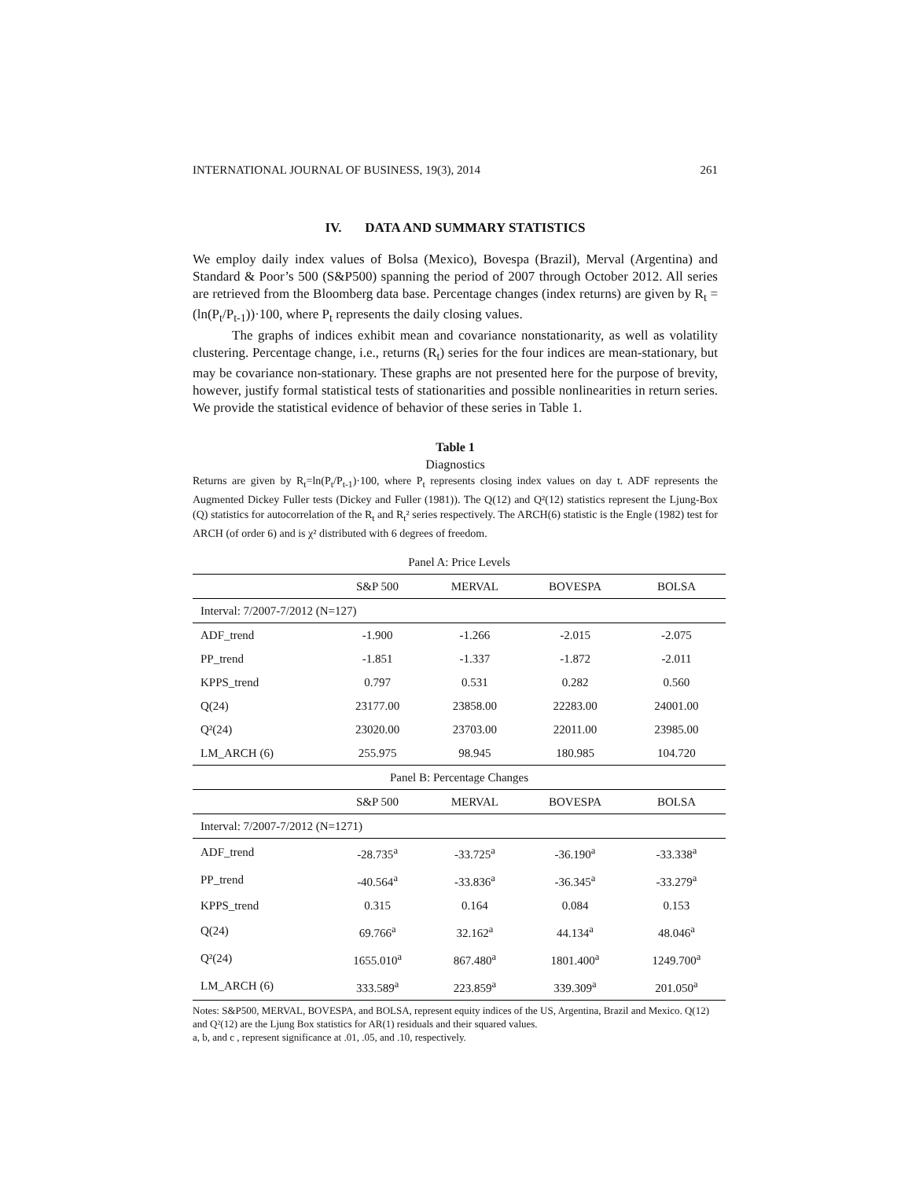INTERNATIONAL JOURNAL OF BUSINESS, 19(3), 2014 261
IV. DATA AND SUMMARY STATISTICS
We employ daily index values of Bolsa (Mexico), Bovespa (Brazil), Merval (Argentina) and Standard & Poor’s 500 (S&P500) spanning the period of 2007 through October 2012. All series are retrieved from the Bloomberg data base. Percentage changes (index returns) are given by R<sub>t</sub> = (ln(P<sub>t</sub>/P<sub>t-1</sub>))·100, where P<sub>t</sub> represents the daily closing values.
The graphs of indices exhibit mean and covariance nonstationarity, as well as volatility clustering. Percentage change, i.e., returns (R<sub>t</sub>) series for the four indices are mean-stationary, but may be covariance non-stationary. These graphs are not presented here for the purpose of brevity, however, justify formal statistical tests of stationarities and possible nonlinearities in return series. We provide the statistical evidence of behavior of these series in Table 1.
Table 1
Diagnostics
Returns are given by R<sub>t</sub>=ln(P<sub>t</sub>/P<sub>t-1</sub>)·100, where P<sub>t</sub> represents closing index values on day t. ADF represents the Augmented Dickey Fuller tests (Dickey and Fuller (1981)). The Q(12) and Q²(12) statistics represent the Ljung-Box (Q) statistics for autocorrelation of the R<sub>t</sub> and R<sub>t</sub>² series respectively. The ARCH(6) statistic is the Engle (1982) test for ARCH (of order 6) and is χ² distributed with 6 degrees of freedom.
| Panel A: Price Levels | | | | |
| | S&P 500 | MERVAL | BOVESPA | BOLSA |
| Interval: 7/2007-7/2012 (N=127) | | | | |
| ADF_trend | -1.900 | -1.266 | -2.015 | -2.075 |
| PP_trend | -1.851 | -1.337 | -1.872 | -2.011 |
| KPPS_trend | 0.797 | 0.531 | 0.282 | 0.560 |
| Q(24) | 23177.00 | 23858.00 | 22283.00 | 24001.00 |
| Q²(24) | 23020.00 | 23703.00 | 22011.00 | 23985.00 |
| LM_ARCH (6) | 255.975 | 98.945 | 180.985 | 104.720 |
| Panel B: Percentage Changes | | | | |
| | S&P 500 | MERVAL | BOVESPA | BOLSA |
| Interval: 7/2007-7/2012 (N=1271) | | | | |
| ADF_trend | -28.735<sup>a</sup> | -33.725<sup>a</sup> | -36.190<sup>a</sup> | -33.338<sup>a</sup> |
| PP_trend | -40.564<sup>a</sup> | -33.836<sup>a</sup> | -36.345<sup>a</sup> | -33.279<sup>a</sup> |
| KPPS_trend | 0.315 | 0.164 | 0.084 | 0.153 |
| Q(24) | 69.766<sup>a</sup> | 32.162<sup>a</sup> | 44.134<sup>a</sup> | 48.046<sup>a</sup> |
| Q²(24) | 1655.010<sup>a</sup> | 867.480<sup>a</sup> | 1801.400<sup>a</sup> | 1249.700<sup>a</sup> |
| LM_ARCH (6) | 333.589<sup>a</sup> | 223.859<sup>a</sup> | 339.309<sup>a</sup> | 201.050<sup>a</sup> |
Notes: S&P500, MERVAL, BOVESPA, and BOLSA, represent equity indices of the US, Argentina, Brazil and Mexico. Q(12) and Q²(12) are the Ljung Box statistics for AR(1) residuals and their squared values.
a, b, and c , represent significance at .01, .05, and .10, respectively.